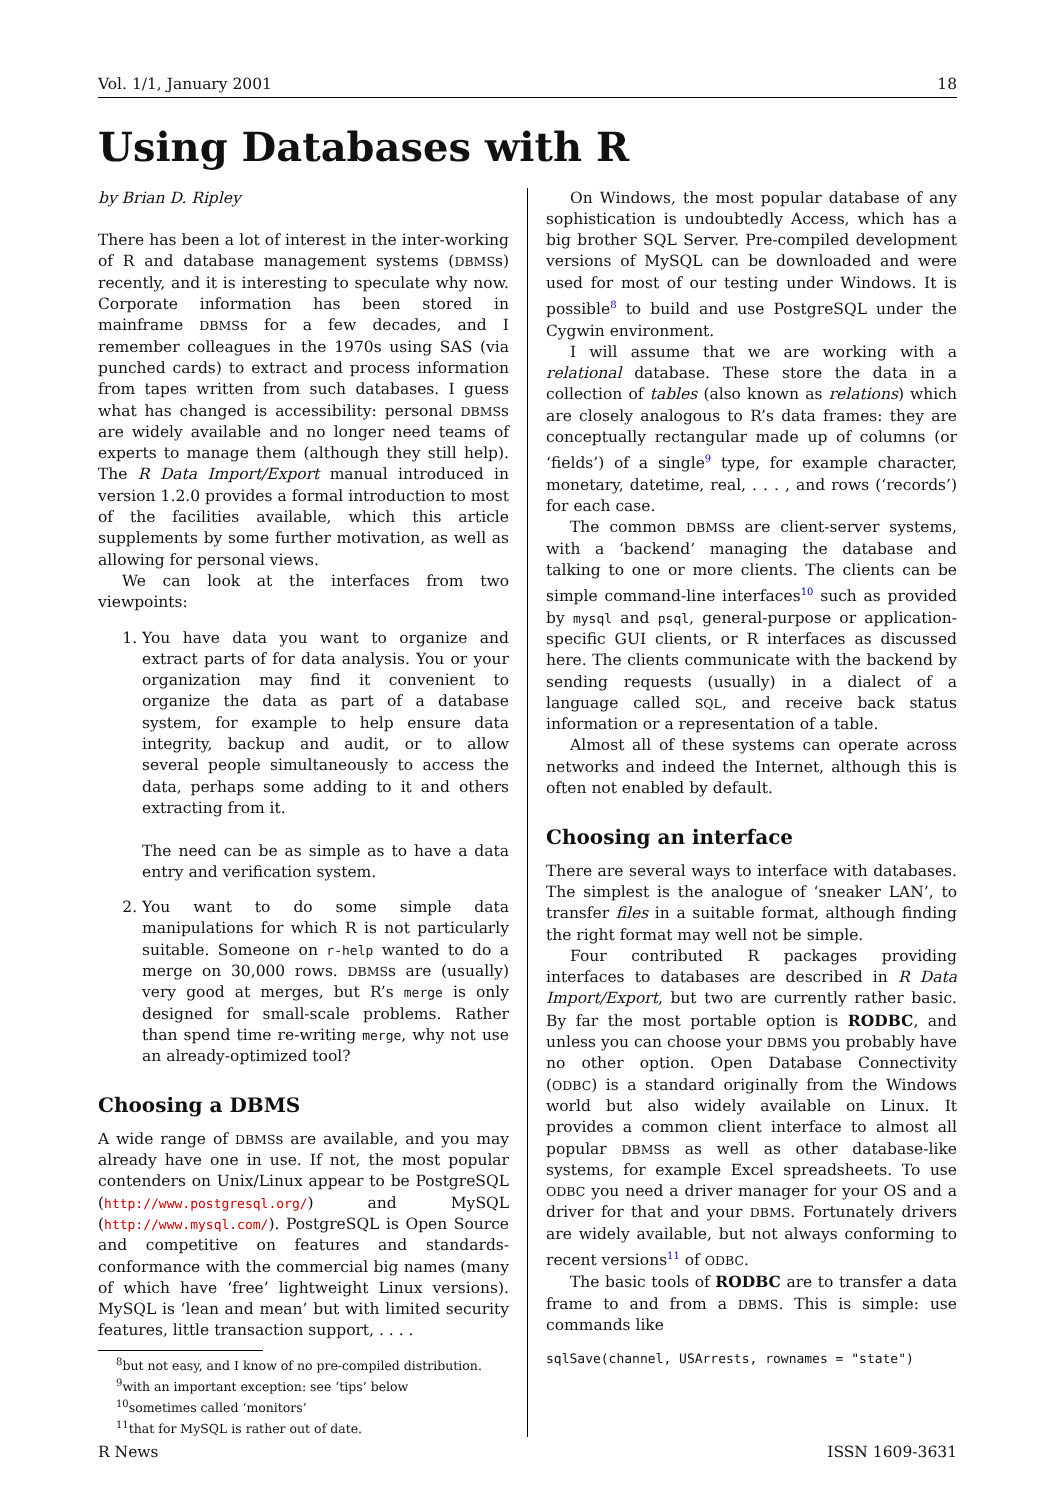Vol. 1/1, January 2001 18
Using Databases with R
by Brian D. Ripley
There has been a lot of interest in the inter-working of R and database management systems (DBMSs) recently, and it is interesting to speculate why now. Corporate information has been stored in mainframe DBMSs for a few decades, and I remember colleagues in the 1970s using SAS (via punched cards) to extract and process information from tapes written from such databases. I guess what has changed is accessibility: personal DBMSs are widely available and no longer need teams of experts to manage them (although they still help). The R Data Import/Export manual introduced in version 1.2.0 provides a formal introduction to most of the facilities available, which this article supplements by some further motivation, as well as allowing for personal views.
We can look at the interfaces from two viewpoints:
1. You have data you want to organize and extract parts of for data analysis. You or your organization may find it convenient to organize the data as part of a database system, for example to help ensure data integrity, backup and audit, or to allow several people simultaneously to access the data, perhaps some adding to it and others extracting from it.
The need can be as simple as to have a data entry and verification system.
2. You want to do some simple data manipulations for which R is not particularly suitable. Someone on r-help wanted to do a merge on 30,000 rows. DBMSs are (usually) very good at merges, but R’s merge is only designed for small-scale problems. Rather than spend time re-writing merge, why not use an already-optimized tool?
Choosing a DBMS
A wide range of DBMSs are available, and you may already have one in use. If not, the most popular contenders on Unix/Linux appear to be PostgreSQL (http://www.postgresql.org/) and MySQL (http://www.mysql.com/). PostgreSQL is Open Source and competitive on features and standards-conformance with the commercial big names (many of which have ‘free’ lightweight Linux versions). MySQL is ‘lean and mean’ but with limited security features, little transaction support, . . . .
<sup>8</sup> but not easy, and I know of no pre-compiled distribution.
<sup>9</sup> with an important exception: see ‘tips’ below
<sup>10</sup> sometimes called ‘monitors’
<sup>11</sup> that for MySQL is rather out of date.
On Windows, the most popular database of any sophistication is undoubtedly Access, which has a big brother SQL Server. Pre-compiled development versions of MySQL can be downloaded and were used for most of our testing under Windows. It is possible<sup>8</sup> to build and use PostgreSQL under the Cygwin environment.
I will assume that we are working with a relational database. These store the data in a collection of tables (also known as relations) which are closely analogous to R’s data frames: they are conceptually rectangular made up of columns (or ‘fields’) of a single<sup>9</sup> type, for example character, monetary, datetime, real, . . . , and rows (‘records’) for each case.
The common DBMSs are client-server systems, with a ‘backend’ managing the database and talking to one or more clients. The clients can be simple command-line interfaces<sup>10</sup> such as provided by mysql and psql, general-purpose or application-specific GUI clients, or R interfaces as discussed here. The clients communicate with the backend by sending requests (usually) in a dialect of a language called SQL, and receive back status information or a representation of a table.
Almost all of these systems can operate across networks and indeed the Internet, although this is often not enabled by default.
Choosing an interface
There are several ways to interface with databases. The simplest is the analogue of ‘sneaker LAN’, to transfer files in a suitable format, although finding the right format may well not be simple.
Four contributed R packages providing interfaces to databases are described in R Data Import/Export, but two are currently rather basic. By far the most portable option is RODBC, and unless you can choose your DBMS you probably have no other option. Open Database Connectivity (ODBC) is a standard originally from the Windows world but also widely available on Linux. It provides a common client interface to almost all popular DBMSs as well as other database-like systems, for example Excel spreadsheets. To use ODBC you need a driver manager for your OS and a driver for that and your DBMS. Fortunately drivers are widely available, but not always conforming to recent versions<sup>11</sup> of ODBC.
The basic tools of RODBC are to transfer a data frame to and from a DBMS. This is simple: use commands like
sqlSave(channel, USArrests, rownames = "state")
R News ISSN 1609-3631